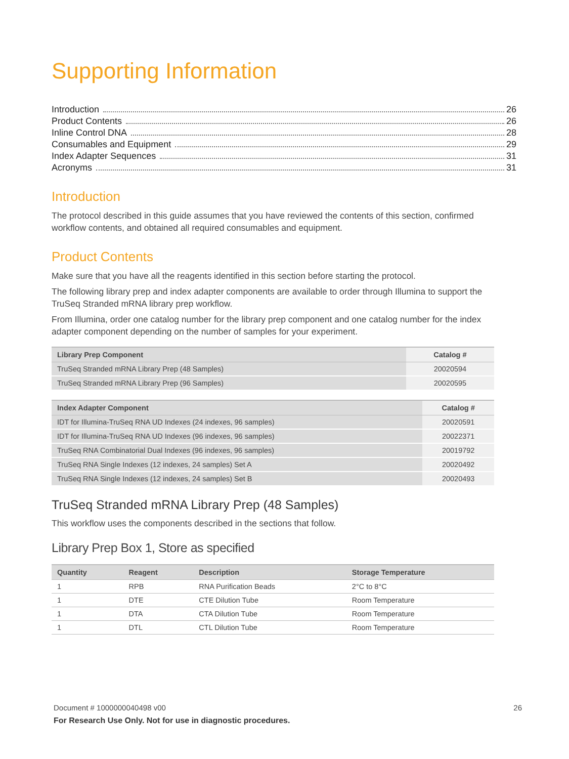Supporting Information
Introduction 26
Product Contents 26
Inline Control DNA 28
Consumables and Equipment 29
Index Adapter Sequences 31
Acronyms 31
Introduction
The protocol described in this guide assumes that you have reviewed the contents of this section, confirmed workflow contents, and obtained all required consumables and equipment.
Product Contents
Make sure that you have all the reagents identified in this section before starting the protocol.
The following library prep and index adapter components are available to order through Illumina to support the TruSeq Stranded mRNA library prep workflow.
From Illumina, order one catalog number for the library prep component and one catalog number for the index adapter component depending on the number of samples for your experiment.
| Library Prep Component | Catalog # |
| --- | --- |
| TruSeq Stranded mRNA Library Prep (48 Samples) | 20020594 |
| TruSeq Stranded mRNA Library Prep (96 Samples) | 20020595 |
| Index Adapter Component | Catalog # |
| --- | --- |
| IDT for Illumina-TruSeq RNA UD Indexes (24 indexes, 96 samples) | 20020591 |
| IDT for Illumina-TruSeq RNA UD Indexes (96 indexes, 96 samples) | 20022371 |
| TruSeq RNA Combinatorial Dual Indexes (96 indexes, 96 samples) | 20019792 |
| TruSeq RNA Single Indexes (12 indexes, 24 samples) Set A | 20020492 |
| TruSeq RNA Single Indexes (12 indexes, 24 samples) Set B | 20020493 |
TruSeq Stranded mRNA Library Prep (48 Samples)
This workflow uses the components described in the sections that follow.
Library Prep Box 1, Store as specified
| Quantity | Reagent | Description | Storage Temperature |
| --- | --- | --- | --- |
| 1 | RPB | RNA Purification Beads | 2°C to 8°C |
| 1 | DTE | CTE Dilution Tube | Room Temperature |
| 1 | DTA | CTA Dilution Tube | Room Temperature |
| 1 | DTL | CTL Dilution Tube | Room Temperature |
Document # 1000000040498 v00 26
For Research Use Only. Not for use in diagnostic procedures.